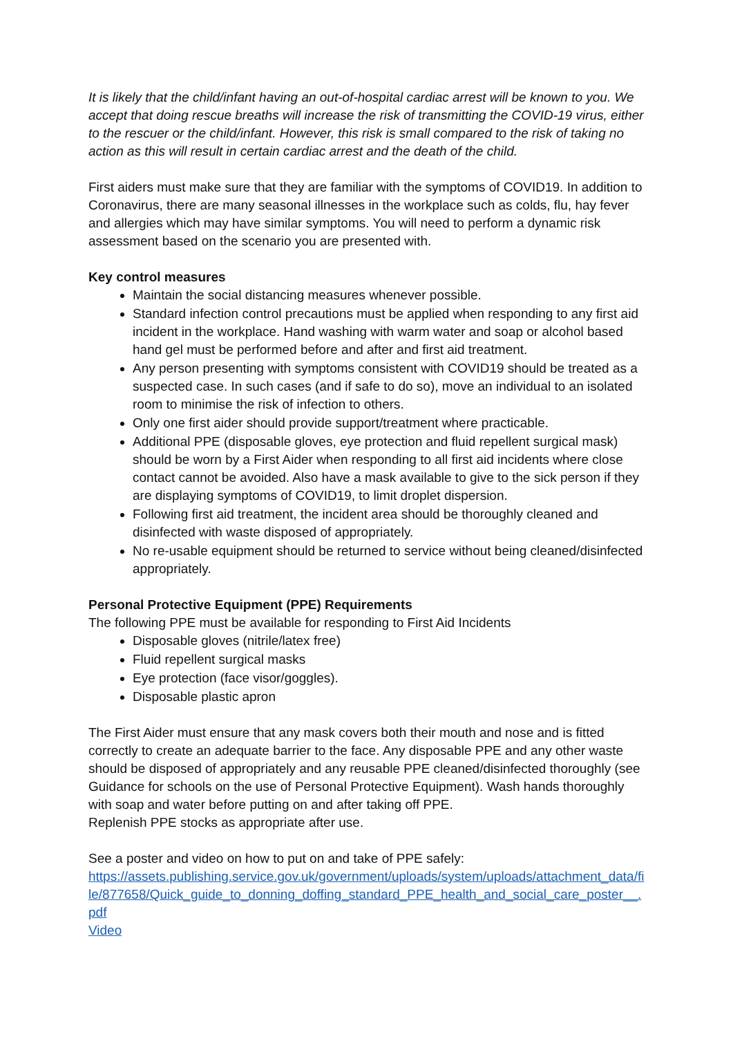It is likely that the child/infant having an out-of-hospital cardiac arrest will be known to you. We accept that doing rescue breaths will increase the risk of transmitting the COVID-19 virus, either to the rescuer or the child/infant. However, this risk is small compared to the risk of taking no action as this will result in certain cardiac arrest and the death of the child.
First aiders must make sure that they are familiar with the symptoms of COVID19. In addition to Coronavirus, there are many seasonal illnesses in the workplace such as colds, flu, hay fever and allergies which may have similar symptoms. You will need to perform a dynamic risk assessment based on the scenario you are presented with.
Key control measures
Maintain the social distancing measures whenever possible.
Standard infection control precautions must be applied when responding to any first aid incident in the workplace. Hand washing with warm water and soap or alcohol based hand gel must be performed before and after and first aid treatment.
Any person presenting with symptoms consistent with COVID19 should be treated as a suspected case. In such cases (and if safe to do so), move an individual to an isolated room to minimise the risk of infection to others.
Only one first aider should provide support/treatment where practicable.
Additional PPE (disposable gloves, eye protection and fluid repellent surgical mask) should be worn by a First Aider when responding to all first aid incidents where close contact cannot be avoided. Also have a mask available to give to the sick person if they are displaying symptoms of COVID19, to limit droplet dispersion.
Following first aid treatment, the incident area should be thoroughly cleaned and disinfected with waste disposed of appropriately.
No re-usable equipment should be returned to service without being cleaned/disinfected appropriately.
Personal Protective Equipment (PPE) Requirements
The following PPE must be available for responding to First Aid Incidents
Disposable gloves (nitrile/latex free)
Fluid repellent surgical masks
Eye protection (face visor/goggles).
Disposable plastic apron
The First Aider must ensure that any mask covers both their mouth and nose and is fitted correctly to create an adequate barrier to the face. Any disposable PPE and any other waste should be disposed of appropriately and any reusable PPE cleaned/disinfected thoroughly (see Guidance for schools on the use of Personal Protective Equipment). Wash hands thoroughly with soap and water before putting on and after taking off PPE.
Replenish PPE stocks as appropriate after use.
See a poster and video on how to put on and take of PPE safely:
https://assets.publishing.service.gov.uk/government/uploads/system/uploads/attachment_data/file/877658/Quick_guide_to_donning_doffing_standard_PPE_health_and_social_care_poster__.pdf
Video